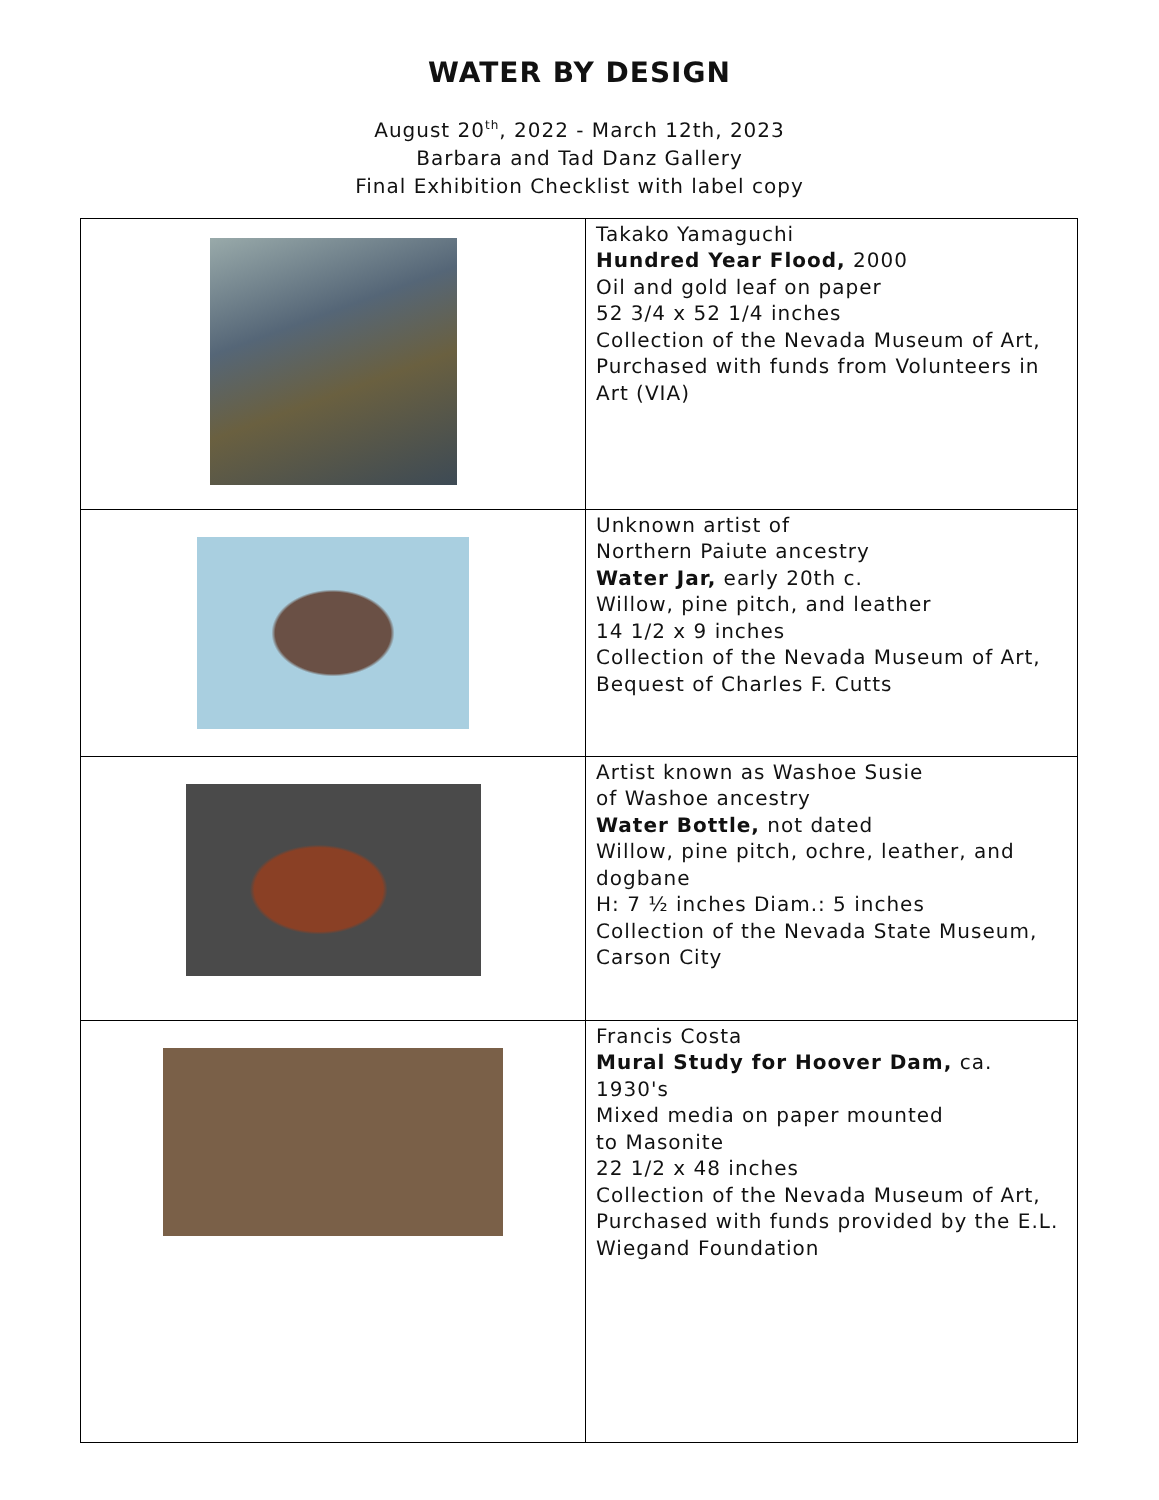WATER BY DESIGN
August 20<sup>th</sup>, 2022 - March 12th, 2023
Barbara and Tad Danz Gallery
Final Exhibition Checklist with label copy
| | Takako Yamaguchi Hundred Year Flood, 2000 Oil and gold leaf on paper 52 3/4 x 52 1/4 inches Collection of the Nevada Museum of Art, Purchased with funds from Volunteers in Art (VIA) |
| | Unknown artist of Northern Paiute ancestry Water Jar, early 20th c. Willow, pine pitch, and leather 14 1/2 x 9 inches Collection of the Nevada Museum of Art, Bequest of Charles F. Cutts |
| | Artist known as Washoe Susie of Washoe ancestry Water Bottle, not dated Willow, pine pitch, ochre, leather, and dogbane H: 7 ½ inches Diam.: 5 inches Collection of the Nevada State Museum, Carson City |
| | Francis Costa Mural Study for Hoover Dam, ca. 1930's Mixed media on paper mounted to Masonite 22 1/2 x 48 inches Collection of the Nevada Museum of Art, Purchased with funds provided by the E.L. Wiegand Foundation |